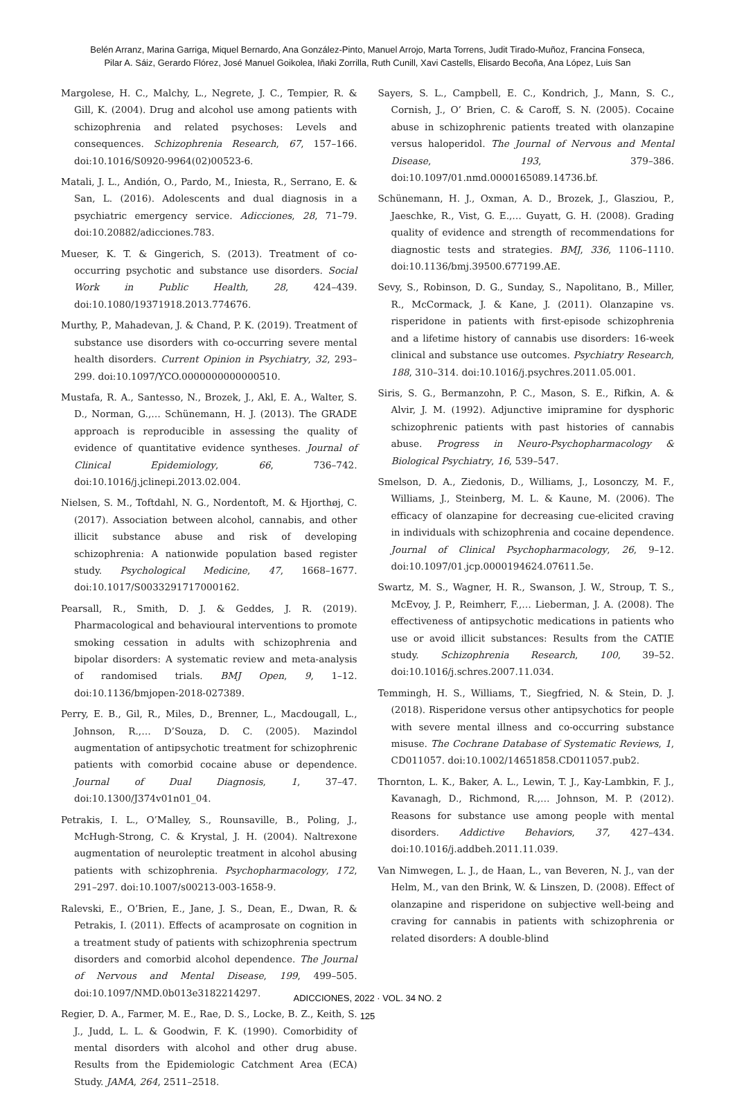Belén Arranz, Marina Garriga, Miquel Bernardo, Ana González-Pinto, Manuel Arrojo, Marta Torrens, Judit Tirado-Muñoz, Francina Fonseca,
Pilar A. Sáiz, Gerardo Flórez, José Manuel Goikolea, Iñaki Zorrilla, Ruth Cunill, Xavi Castells, Elisardo Becoña, Ana López, Luis San
Margolese, H. C., Malchy, L., Negrete, J. C., Tempier, R. & Gill, K. (2004). Drug and alcohol use among patients with schizophrenia and related psychoses: Levels and consequences. Schizophrenia Research, 67, 157–166. doi:10.1016/S0920-9964(02)00523-6.
Matali, J. L., Andión, O., Pardo, M., Iniesta, R., Serrano, E. & San, L. (2016). Adolescents and dual diagnosis in a psychiatric emergency service. Adicciones, 28, 71–79. doi:10.20882/adicciones.783.
Mueser, K. T. & Gingerich, S. (2013). Treatment of co-occurring psychotic and substance use disorders. Social Work in Public Health, 28, 424–439. doi:10.1080/19371918.2013.774676.
Murthy, P., Mahadevan, J. & Chand, P. K. (2019). Treatment of substance use disorders with co-occurring severe mental health disorders. Current Opinion in Psychiatry, 32, 293–299. doi:10.1097/YCO.0000000000000510.
Mustafa, R. A., Santesso, N., Brozek, J., Akl, E. A., Walter, S. D., Norman, G.,… Schünemann, H. J. (2013). The GRADE approach is reproducible in assessing the quality of evidence of quantitative evidence syntheses. Journal of Clinical Epidemiology, 66, 736–742. doi:10.1016/j.jclinepi.2013.02.004.
Nielsen, S. M., Toftdahl, N. G., Nordentoft, M. & Hjorthøj, C. (2017). Association between alcohol, cannabis, and other illicit substance abuse and risk of developing schizophrenia: A nationwide population based register study. Psychological Medicine, 47, 1668–1677. doi:10.1017/S0033291717000162.
Pearsall, R., Smith, D. J. & Geddes, J. R. (2019). Pharmacological and behavioural interventions to promote smoking cessation in adults with schizophrenia and bipolar disorders: A systematic review and meta-analysis of randomised trials. BMJ Open, 9, 1–12. doi:10.1136/bmjopen-2018-027389.
Perry, E. B., Gil, R., Miles, D., Brenner, L., Macdougall, L., Johnson, R.,… D’Souza, D. C. (2005). Mazindol augmentation of antipsychotic treatment for schizophrenic patients with comorbid cocaine abuse or dependence. Journal of Dual Diagnosis, 1, 37–47. doi:10.1300/J374v01n01_04.
Petrakis, I. L., O’Malley, S., Rounsaville, B., Poling, J., McHugh-Strong, C. & Krystal, J. H. (2004). Naltrexone augmentation of neuroleptic treatment in alcohol abusing patients with schizophrenia. Psychopharmacology, 172, 291–297. doi:10.1007/s00213-003-1658-9.
Ralevski, E., O’Brien, E., Jane, J. S., Dean, E., Dwan, R. & Petrakis, I. (2011). Effects of acamprosate on cognition in a treatment study of patients with schizophrenia spectrum disorders and comorbid alcohol dependence. The Journal of Nervous and Mental Disease, 199, 499–505. doi:10.1097/NMD.0b013e3182214297.
Regier, D. A., Farmer, M. E., Rae, D. S., Locke, B. Z., Keith, S. J., Judd, L. L. & Goodwin, F. K. (1990). Comorbidity of mental disorders with alcohol and other drug abuse. Results from the Epidemiologic Catchment Area (ECA) Study. JAMA, 264, 2511–2518.
Sayers, S. L., Campbell, E. C., Kondrich, J., Mann, S. C., Cornish, J., O’ Brien, C. & Caroff, S. N. (2005). Cocaine abuse in schizophrenic patients treated with olanzapine versus haloperidol. The Journal of Nervous and Mental Disease, 193, 379–386. doi:10.1097/01.nmd.0000165089.14736.bf.
Schünemann, H. J., Oxman, A. D., Brozek, J., Glasziou, P., Jaeschke, R., Vist, G. E.,… Guyatt, G. H. (2008). Grading quality of evidence and strength of recommendations for diagnostic tests and strategies. BMJ, 336, 1106–1110. doi:10.1136/bmj.39500.677199.AE.
Sevy, S., Robinson, D. G., Sunday, S., Napolitano, B., Miller, R., McCormack, J. & Kane, J. (2011). Olanzapine vs. risperidone in patients with first-episode schizophrenia and a lifetime history of cannabis use disorders: 16-week clinical and substance use outcomes. Psychiatry Research, 188, 310–314. doi:10.1016/j.psychres.2011.05.001.
Siris, S. G., Bermanzohn, P. C., Mason, S. E., Rifkin, A. & Alvir, J. M. (1992). Adjunctive imipramine for dysphoric schizophrenic patients with past histories of cannabis abuse. Progress in Neuro-Psychopharmacology & Biological Psychiatry, 16, 539–547.
Smelson, D. A., Ziedonis, D., Williams, J., Losonczy, M. F., Williams, J., Steinberg, M. L. & Kaune, M. (2006). The efficacy of olanzapine for decreasing cue-elicited craving in individuals with schizophrenia and cocaine dependence. Journal of Clinical Psychopharmacology, 26, 9–12. doi:10.1097/01.jcp.0000194624.07611.5e.
Swartz, M. S., Wagner, H. R., Swanson, J. W., Stroup, T. S., McEvoy, J. P., Reimherr, F.,… Lieberman, J. A. (2008). The effectiveness of antipsychotic medications in patients who use or avoid illicit substances: Results from the CATIE study. Schizophrenia Research, 100, 39–52. doi:10.1016/j.schres.2007.11.034.
Temmingh, H. S., Williams, T., Siegfried, N. & Stein, D. J. (2018). Risperidone versus other antipsychotics for people with severe mental illness and co-occurring substance misuse. The Cochrane Database of Systematic Reviews, 1, CD011057. doi:10.1002/14651858.CD011057.pub2.
Thornton, L. K., Baker, A. L., Lewin, T. J., Kay-Lambkin, F. J., Kavanagh, D., Richmond, R.,… Johnson, M. P. (2012). Reasons for substance use among people with mental disorders. Addictive Behaviors, 37, 427–434. doi:10.1016/j.addbeh.2011.11.039.
Van Nimwegen, L. J., de Haan, L., van Beveren, N. J., van der Helm, M., van den Brink, W. & Linszen, D. (2008). Effect of olanzapine and risperidone on subjective well-being and craving for cannabis in patients with schizophrenia or related disorders: A double-blind
ADICCIONES, 2022 · VOL. 34 NO. 2
125